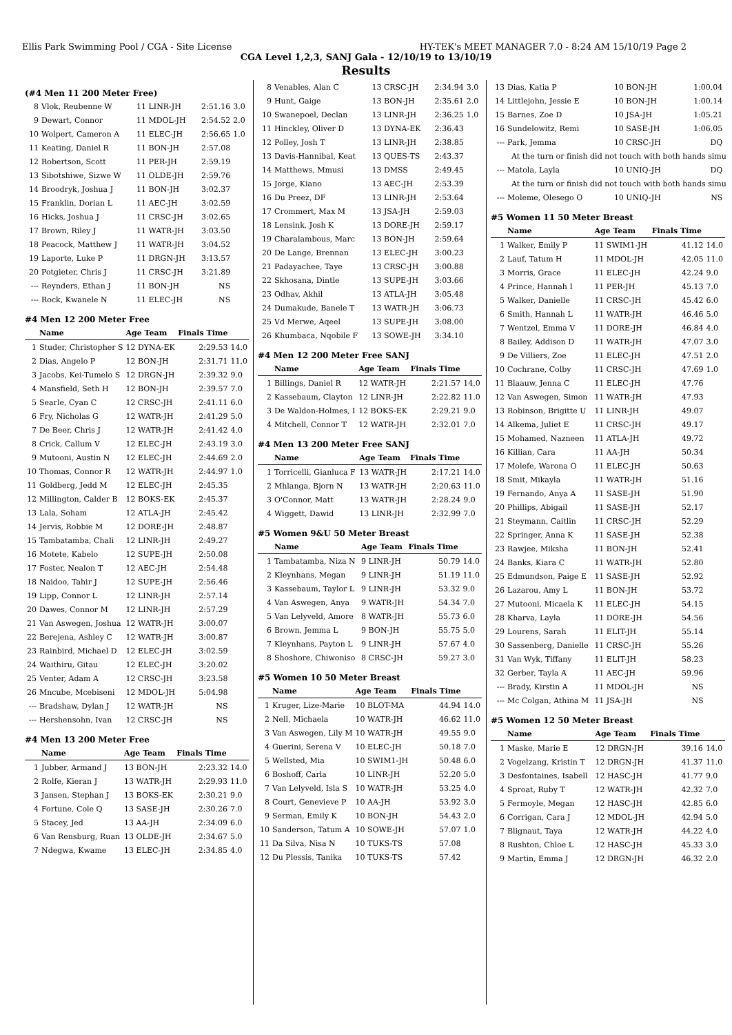Ellis Park Swimming Pool / CGA - Site License HY-TEK's MEET MANAGER 7.0 - 8:24 AM 15/10/19 Page 2
CGA Level 1,2,3, SANJ Gala - 12/10/19 to 13/10/19
Results
(#4 Men 11 200 Meter Free)
| 8 | Vlok, Reubenne W | 11 LINR-JH | 2:51.16 | 3.0 |
| 9 | Dewart, Connor | 11 MDOL-JH | 2:54.52 | 2.0 |
| 10 | Wolpert, Cameron A | 11 ELEC-JH | 2:56.65 | 1.0 |
| 11 | Keating, Daniel R | 11 BON-JH | 2:57.08 | |
| 12 | Robertson, Scott | 11 PER-JH | 2:59.19 | |
| 13 | Sibotshiwe, Sizwe W | 11 OLDE-JH | 2:59.76 | |
| 14 | Broodryk, Joshua J | 11 BON-JH | 3:02.37 | |
| 15 | Franklin, Dorian L | 11 AEC-JH | 3:02.59 | |
| 16 | Hicks, Joshua J | 11 CRSC-JH | 3:02.65 | |
| 17 | Brown, Riley J | 11 WATR-JH | 3:03.50 | |
| 18 | Peacock, Matthew J | 11 WATR-JH | 3:04.52 | |
| 19 | Laporte, Luke P | 11 DRGN-JH | 3:13.57 | |
| 20 | Potgieter, Chris J | 11 CRSC-JH | 3:21.89 | |
| --- | Reynders, Ethan J | 11 BON-JH | NS | |
| --- | Rock, Kwanele N | 11 ELEC-JH | NS | |
#4 Men 12 200 Meter Free
| | Name | Age Team | Finals Time | |
| --- | --- | --- | --- | --- |
| 1 | Studer, Christopher S | 12 DYNA-EK | 2:29.53 | 14.0 |
| 2 | Dias, Angelo P | 12 BON-JH | 2:31.71 | 11.0 |
| 3 | Jacobs, Kei-Tumelo S | 12 DRGN-JH | 2:39.32 | 9.0 |
| 4 | Mansfield, Seth H | 12 BON-JH | 2:39.57 | 7.0 |
| 5 | Searle, Cyan C | 12 CRSC-JH | 2:41.11 | 6.0 |
| 6 | Fry, Nicholas G | 12 WATR-JH | 2:41.29 | 5.0 |
| 7 | De Beer, Chris J | 12 WATR-JH | 2:41.42 | 4.0 |
| 8 | Crick, Callum V | 12 ELEC-JH | 2:43.19 | 3.0 |
| 9 | Mutooni, Austin N | 12 ELEC-JH | 2:44.69 | 2.0 |
| 10 | Thomas, Connor R | 12 WATR-JH | 2:44.97 | 1.0 |
| 11 | Goldberg, Jedd M | 12 ELEC-JH | 2:45.35 | |
| 12 | Millington, Calder B | 12 BOKS-EK | 2:45.37 | |
| 13 | Lala, Soham | 12 ATLA-JH | 2:45.42 | |
| 14 | Jervis, Robbie M | 12 DORE-JH | 2:48.87 | |
| 15 | Tambatamba, Chali | 12 LINR-JH | 2:49.27 | |
| 16 | Motete, Kabelo | 12 SUPE-JH | 2:50.08 | |
| 17 | Foster, Nealon T | 12 AEC-JH | 2:54.48 | |
| 18 | Naidoo, Tahir J | 12 SUPE-JH | 2:56.46 | |
| 19 | Lipp, Connor L | 12 LINR-JH | 2:57.14 | |
| 20 | Dawes, Connor M | 12 LINR-JH | 2:57.29 | |
| 21 | Van Aswegen, Joshua | 12 WATR-JH | 3:00.07 | |
| 22 | Berejena, Ashley C | 12 WATR-JH | 3:00.87 | |
| 23 | Rainbird, Michael D | 12 ELEC-JH | 3:02.59 | |
| 24 | Waithiru, Gitau | 12 ELEC-JH | 3:20.02 | |
| 25 | Venter, Adam A | 12 CRSC-JH | 3:23.58 | |
| 26 | Mncube, Mcebiseni | 12 MDOL-JH | 5:04.98 | |
| --- | Bradshaw, Dylan J | 12 WATR-JH | NS | |
| --- | Hershensohn, Ivan | 12 CRSC-JH | NS | |
#4 Men 13 200 Meter Free
| | Name | Age Team | Finals Time | |
| --- | --- | --- | --- | --- |
| 1 | Jubber, Armand J | 13 BON-JH | 2:23.32 | 14.0 |
| 2 | Rolfe, Kieran J | 13 WATR-JH | 2:29.93 | 11.0 |
| 3 | Jansen, Stephan J | 13 BOKS-EK | 2:30.21 | 9.0 |
| 4 | Fortune, Cole Q | 13 SASE-JH | 2:30.26 | 7.0 |
| 5 | Stacey, Jed | 13 AA-JH | 2:34.09 | 6.0 |
| 6 | Van Rensburg, Ruan | 13 OLDE-JH | 2:34.67 | 5.0 |
| 7 | Ndegwa, Kwame | 13 ELEC-JH | 2:34.85 | 4.0 |
| 8 | Venables, Alan C | 13 CRSC-JH | 2:34.94 | 3.0 |
| 9 | Hunt, Gaige | 13 BON-JH | 2:35.61 | 2.0 |
| 10 | Swanepoel, Declan | 13 LINR-JH | 2:36.25 | 1.0 |
| 11 | Hinckley, Oliver D | 13 DYNA-EK | 2:36.43 | |
| 12 | Polley, Josh T | 13 LINR-JH | 2:38.85 | |
| 13 | Davis-Hannibal, Keat | 13 QUES-TS | 2:43.37 | |
| 14 | Matthews, Mmusi | 13 DMSS | 2:49.45 | |
| 15 | Jorge, Kiano | 13 AEC-JH | 2:53.39 | |
| 16 | Du Preez, DF | 13 LINR-JH | 2:53.64 | |
| 17 | Crommert, Max M | 13 JSA-JH | 2:59.03 | |
| 18 | Lensink, Josh K | 13 DORE-JH | 2:59.17 | |
| 19 | Charalambous, Marc | 13 BON-JH | 2:59.64 | |
| 20 | De Lange, Brennan | 13 ELEC-JH | 3:00.23 | |
| 21 | Padayachee, Taye | 13 CRSC-JH | 3:00.88 | |
| 22 | Skhosana, Dintle | 13 SUPE-JH | 3:03.66 | |
| 23 | Odhav, Akhil | 13 ATLA-JH | 3:05.48 | |
| 24 | Dumakude, Banele T | 13 WATR-JH | 3:06.73 | |
| 25 | Vd Merwe, Aqeel | 13 SUPE-JH | 3:08.00 | |
| 26 | Khumbaca, Nqobile F | 13 SOWE-JH | 3:34.10 | |
#4 Men 12 200 Meter Free SANJ
| | Name | Age Team | Finals Time | |
| --- | --- | --- | --- | --- |
| 1 | Billings, Daniel R | 12 WATR-JH | 2:21.57 | 14.0 |
| 2 | Kassebaum, Clayton | 12 LINR-JH | 2:22.82 | 11.0 |
| 3 | De Waldon-Holmes, I | 12 BOKS-EK | 2:29.21 | 9.0 |
| 4 | Mitchell, Connor T | 12 WATR-JH | 2:32.01 | 7.0 |
#4 Men 13 200 Meter Free SANJ
| | Name | Age Team | Finals Time | |
| --- | --- | --- | --- | --- |
| 1 | Torricelli, Gianluca F | 13 WATR-JH | 2:17.21 | 14.0 |
| 2 | Mhlanga, Bjorn N | 13 WATR-JH | 2:20.63 | 11.0 |
| 3 | O'Connor, Matt | 13 WATR-JH | 2:28.24 | 9.0 |
| 4 | Wiggett, Dawid | 13 LINR-JH | 2:32.99 | 7.0 |
#5 Women 9&U 50 Meter Breast
| | Name | Age Team | Finals Time | |
| --- | --- | --- | --- | --- |
| 1 | Tambatamba, Niza N | 9 LINR-JH | 50.79 | 14.0 |
| 2 | Kleynhans, Megan | 9 LINR-JH | 51.19 | 11.0 |
| 3 | Kassebaum, Taylor L | 9 LINR-JH | 53.32 | 9.0 |
| 4 | Van Aswegen, Anya | 9 WATR-JH | 54.34 | 7.0 |
| 5 | Van Lelyveld, Amore | 8 WATR-JH | 55.73 | 6.0 |
| 6 | Brown, Jemma L | 9 BON-JH | 55.75 | 5.0 |
| 7 | Kleynhans, Payton L | 9 LINR-JH | 57.67 | 4.0 |
| 8 | Shoshore, Chiwoniso | 8 CRSC-JH | 59.27 | 3.0 |
#5 Women 10 50 Meter Breast
| | Name | Age Team | Finals Time | |
| --- | --- | --- | --- | --- |
| 1 | Kruger, Lize-Marie | 10 BLOT-MA | 44.94 | 14.0 |
| 2 | Nell, Michaela | 10 WATR-JH | 46.62 | 11.0 |
| 3 | Van Aswegen, Lily M | 10 WATR-JH | 49.55 | 9.0 |
| 4 | Guerini, Serena V | 10 ELEC-JH | 50.18 | 7.0 |
| 5 | Wellsted, Mia | 10 SWIM1-JH | 50.48 | 6.0 |
| 6 | Boshoff, Carla | 10 LINR-JH | 52.20 | 5.0 |
| 7 | Van Lelyveld, Isla S | 10 WATR-JH | 53.25 | 4.0 |
| 8 | Court, Genevieve P | 10 AA-JH | 53.92 | 3.0 |
| 9 | Serman, Emily K | 10 BON-JH | 54.43 | 2.0 |
| 10 | Sanderson, Tatum A | 10 SOWE-JH | 57.07 | 1.0 |
| 11 | Da Silva, Nisa N | 10 TUKS-TS | 57.08 | |
| 12 | Du Plessis, Tanika | 10 TUKS-TS | 57.42 | |
| 13 | Dias, Katia P | 10 BON-JH | 1:00.04 | |
| 14 | Littlejohn, Jessie E | 10 BON-JH | 1:00.14 | |
| 15 | Barnes, Zoe D | 10 JSA-JH | 1:05.21 | |
| 16 | Sundelowitz, Remi | 10 SASE-JH | 1:06.05 | |
| --- | Park, Jemma | 10 CRSC-JH | DQ | |
| At the turn or finish did not touch with both hands simu | | | | |
| --- | Matola, Layla | 10 UNIQ-JH | DQ | |
| At the turn or finish did not touch with both hands simu | | | | |
| --- | Moleme, Olesego O | 10 UNIQ-JH | NS | |
#5 Women 11 50 Meter Breast
| | Name | Age Team | Finals Time | |
| --- | --- | --- | --- | --- |
| 1 | Walker, Emily P | 11 SWIM1-JH | 41.12 | 14.0 |
| 2 | Lauf, Tatum H | 11 MDOL-JH | 42.05 | 11.0 |
| 3 | Morris, Grace | 11 ELEC-JH | 42.24 | 9.0 |
| 4 | Prince, Hannah I | 11 PER-JH | 45.13 | 7.0 |
| 5 | Walker, Danielle | 11 CRSC-JH | 45.42 | 6.0 |
| 6 | Smith, Hannah L | 11 WATR-JH | 46.46 | 5.0 |
| 7 | Wentzel, Emma V | 11 DORE-JH | 46.84 | 4.0 |
| 8 | Bailey, Addison D | 11 WATR-JH | 47.07 | 3.0 |
| 9 | De Villiers, Zoe | 11 ELEC-JH | 47.51 | 2.0 |
| 10 | Cochrane, Colby | 11 CRSC-JH | 47.69 | 1.0 |
| 11 | Blaauw, Jenna C | 11 ELEC-JH | 47.76 | |
| 12 | Van Aswegen, Simon | 11 WATR-JH | 47.93 | |
| 13 | Robinson, Brigitte U | 11 LINR-JH | 49.07 | |
| 14 | Alkema, Juliet E | 11 CRSC-JH | 49.17 | |
| 15 | Mohamed, Nazneen | 11 ATLA-JH | 49.72 | |
| 16 | Killian, Cara | 11 AA-JH | 50.34 | |
| 17 | Molefe, Warona O | 11 ELEC-JH | 50.63 | |
| 18 | Smit, Mikayla | 11 WATR-JH | 51.16 | |
| 19 | Fernando, Anya A | 11 SASE-JH | 51.90 | |
| 20 | Phillips, Abigail | 11 SASE-JH | 52.17 | |
| 21 | Steymann, Caitlin | 11 CRSC-JH | 52.29 | |
| 22 | Springer, Anna K | 11 SASE-JH | 52.38 | |
| 23 | Rawjee, Miksha | 11 BON-JH | 52.41 | |
| 24 | Banks, Kiara C | 11 WATR-JH | 52.80 | |
| 25 | Edmundson, Paige E | 11 SASE-JH | 52.92 | |
| 26 | Lazarou, Amy L | 11 BON-JH | 53.72 | |
| 27 | Mutooni, Micaela K | 11 ELEC-JH | 54.15 | |
| 28 | Kharva, Layla | 11 DORE-JH | 54.56 | |
| 29 | Lourens, Sarah | 11 ELIT-JH | 55.14 | |
| 30 | Sassenberg, Danielle | 11 CRSC-JH | 55.26 | |
| 31 | Van Wyk, Tiffany | 11 ELIT-JH | 58.23 | |
| 32 | Gerber, Tayla A | 11 AEC-JH | 59.96 | |
| --- | Brady, Kirstin A | 11 MDOL-JH | NS | |
| --- | Mc Colgan, Athina M | 11 JSA-JH | NS | |
#5 Women 12 50 Meter Breast
| | Name | Age Team | Finals Time | |
| --- | --- | --- | --- | --- |
| 1 | Maske, Marie E | 12 DRGN-JH | 39.16 | 14.0 |
| 2 | Vogelzang, Kristin T | 12 DRGN-JH | 41.37 | 11.0 |
| 3 | Desfontaines, Isabell | 12 HASC-JH | 41.77 | 9.0 |
| 4 | Sproat, Ruby T | 12 WATR-JH | 42.32 | 7.0 |
| 5 | Fermoyle, Megan | 12 HASC-JH | 42.85 | 6.0 |
| 6 | Corrigan, Cara J | 12 MDOL-JH | 42.94 | 5.0 |
| 7 | Blignaut, Taya | 12 WATR-JH | 44.22 | 4.0 |
| 8 | Rushton, Chloe L | 12 HASC-JH | 45.33 | 3.0 |
| 9 | Martin, Emma J | 12 DRGN-JH | 46.32 | 2.0 |